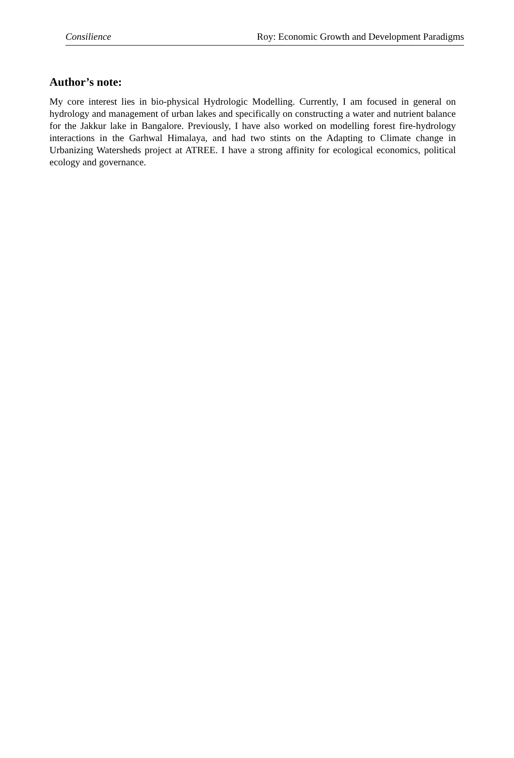Consilience Roy: Economic Growth and Development Paradigms
Author’s note:
My core interest lies in bio-physical Hydrologic Modelling. Currently, I am focused in general on hydrology and management of urban lakes and specifically on constructing a water and nutrient balance for the Jakkur lake in Bangalore. Previously, I have also worked on modelling forest fire-hydrology interactions in the Garhwal Himalaya, and had two stints on the Adapting to Climate change in Urbanizing Watersheds project at ATREE. I have a strong affinity for ecological economics, political ecology and governance.